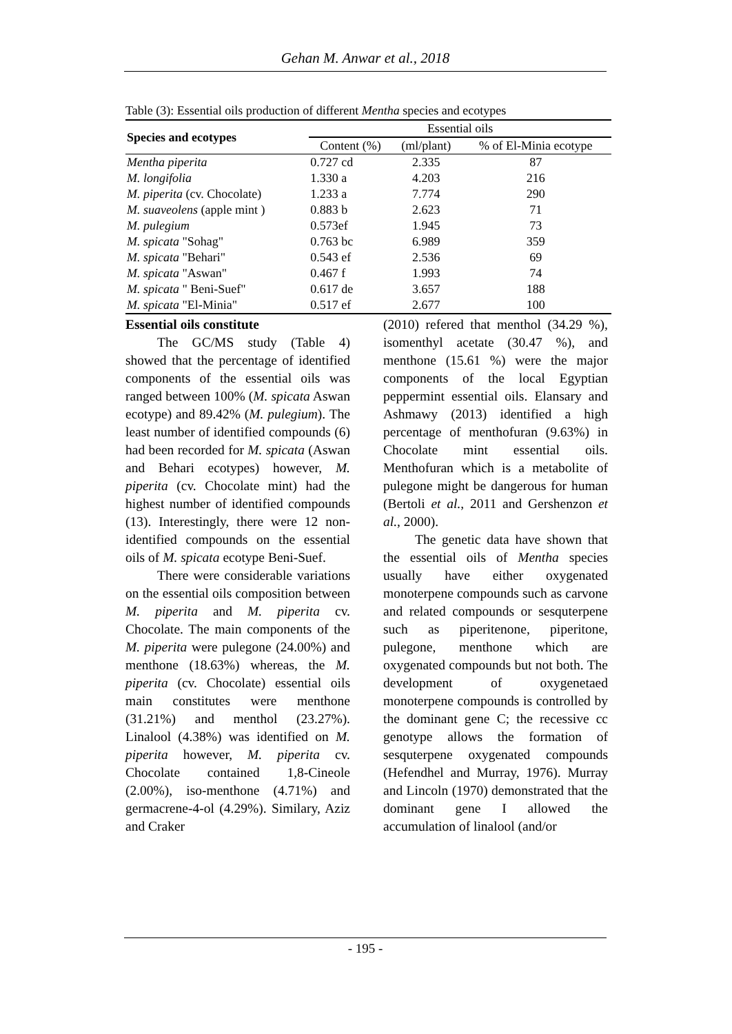Gehan M. Anwar et al., 2018
Table (3): Essential oils production of different Mentha species and ecotypes
| Species and ecotypes | Essential oils | | |
| --- | --- | --- | --- |
| | Content (%) | (ml/plant) | % of El-Minia ecotype |
| Mentha piperita | 0.727 cd | 2.335 | 87 |
| M. longifolia | 1.330 a | 4.203 | 216 |
| M. piperita (cv. Chocolate) | 1.233 a | 7.774 | 290 |
| M. suaveolens (apple mint ) | 0.883 b | 2.623 | 71 |
| M. pulegium | 0.573ef | 1.945 | 73 |
| M. spicata "Sohag" | 0.763 bc | 6.989 | 359 |
| M. spicata "Behari" | 0.543 ef | 2.536 | 69 |
| M. spicata "Aswan" | 0.467 f | 1.993 | 74 |
| M. spicata " Beni-Suef" | 0.617 de | 3.657 | 188 |
| M. spicata "El-Minia" | 0.517 ef | 2.677 | 100 |
Essential oils constitute
The GC/MS study (Table 4) showed that the percentage of identified components of the essential oils was ranged between 100% (M. spicata Aswan ecotype) and 89.42% (M. pulegium). The least number of identified compounds (6) had been recorded for M. spicata (Aswan and Behari ecotypes) however, M. piperita (cv. Chocolate mint) had the highest number of identified compounds (13). Interestingly, there were 12 non-identified compounds on the essential oils of M. spicata ecotype Beni-Suef.
There were considerable variations on the essential oils composition between M. piperita and M. piperita cv. Chocolate. The main components of the M. piperita were pulegone (24.00%) and menthone (18.63%) whereas, the M. piperita (cv. Chocolate) essential oils main constitutes were menthone (31.21%) and menthol (23.27%). Linalool (4.38%) was identified on M. piperita however, M. piperita cv. Chocolate contained 1,8-Cineole (2.00%), iso-menthone (4.71%) and germacrene-4-ol (4.29%). Similary, Aziz and Craker
(2010) refered that menthol (34.29 %), isomenthyl acetate (30.47 %), and menthone (15.61 %) were the major components of the local Egyptian peppermint essential oils. Elansary and Ashmawy (2013) identified a high percentage of menthofuran (9.63%) in Chocolate mint essential oils. Menthofuran which is a metabolite of pulegone might be dangerous for human (Bertoli et al., 2011 and Gershenzon et al., 2000).
The genetic data have shown that the essential oils of Mentha species usually have either oxygenated monoterpene compounds such as carvone and related compounds or sesquterpene such as piperitenone, piperitone, pulegone, menthone which are oxygenated compounds but not both. The development of oxygenetaed monoterpene compounds is controlled by the dominant gene C; the recessive cc genotype allows the formation of sesquterpene oxygenated compounds (Hefendhel and Murray, 1976). Murray and Lincoln (1970) demonstrated that the dominant gene I allowed the accumulation of linalool (and/or
- 195 -